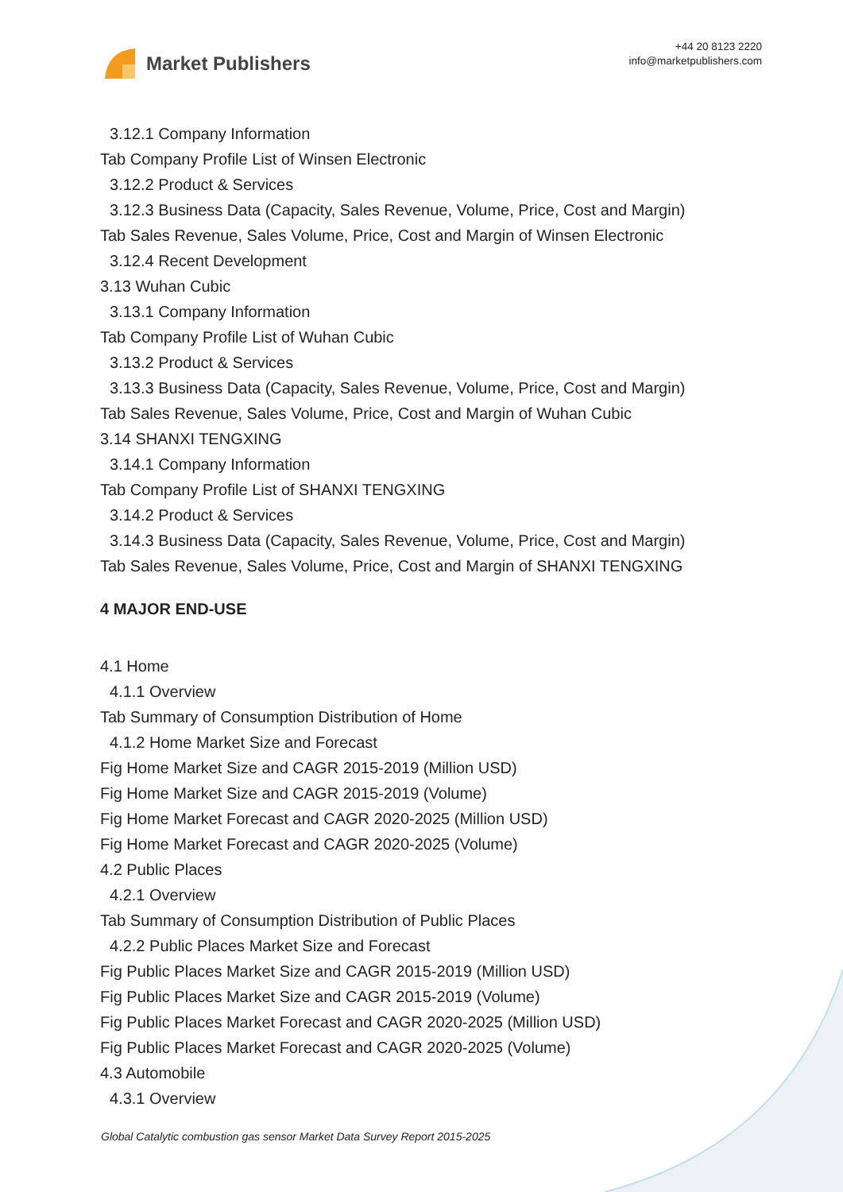Market Publishers
+44 20 8123 2220
info@marketpublishers.com
3.12.1 Company Information
Tab Company Profile List of Winsen Electronic
3.12.2 Product & Services
3.12.3 Business Data (Capacity, Sales Revenue, Volume, Price, Cost and Margin)
Tab Sales Revenue, Sales Volume, Price, Cost and Margin of Winsen Electronic
3.12.4 Recent Development
3.13 Wuhan Cubic
3.13.1 Company Information
Tab Company Profile List of Wuhan Cubic
3.13.2 Product & Services
3.13.3 Business Data (Capacity, Sales Revenue, Volume, Price, Cost and Margin)
Tab Sales Revenue, Sales Volume, Price, Cost and Margin of Wuhan Cubic
3.14 SHANXI TENGXING
3.14.1 Company Information
Tab Company Profile List of SHANXI TENGXING
3.14.2 Product & Services
3.14.3 Business Data (Capacity, Sales Revenue, Volume, Price, Cost and Margin)
Tab Sales Revenue, Sales Volume, Price, Cost and Margin of SHANXI TENGXING
4 MAJOR END-USE
4.1 Home
4.1.1 Overview
Tab Summary of Consumption Distribution of Home
4.1.2 Home Market Size and Forecast
Fig Home Market Size and CAGR 2015-2019 (Million USD)
Fig Home Market Size and CAGR 2015-2019 (Volume)
Fig Home Market Forecast and CAGR 2020-2025 (Million USD)
Fig Home Market Forecast and CAGR 2020-2025 (Volume)
4.2 Public Places
4.2.1 Overview
Tab Summary of Consumption Distribution of Public Places
4.2.2 Public Places Market Size and Forecast
Fig Public Places Market Size and CAGR 2015-2019 (Million USD)
Fig Public Places Market Size and CAGR 2015-2019 (Volume)
Fig Public Places Market Forecast and CAGR 2020-2025 (Million USD)
Fig Public Places Market Forecast and CAGR 2020-2025 (Volume)
4.3 Automobile
4.3.1 Overview
Global Catalytic combustion gas sensor Market Data Survey Report 2015-2025